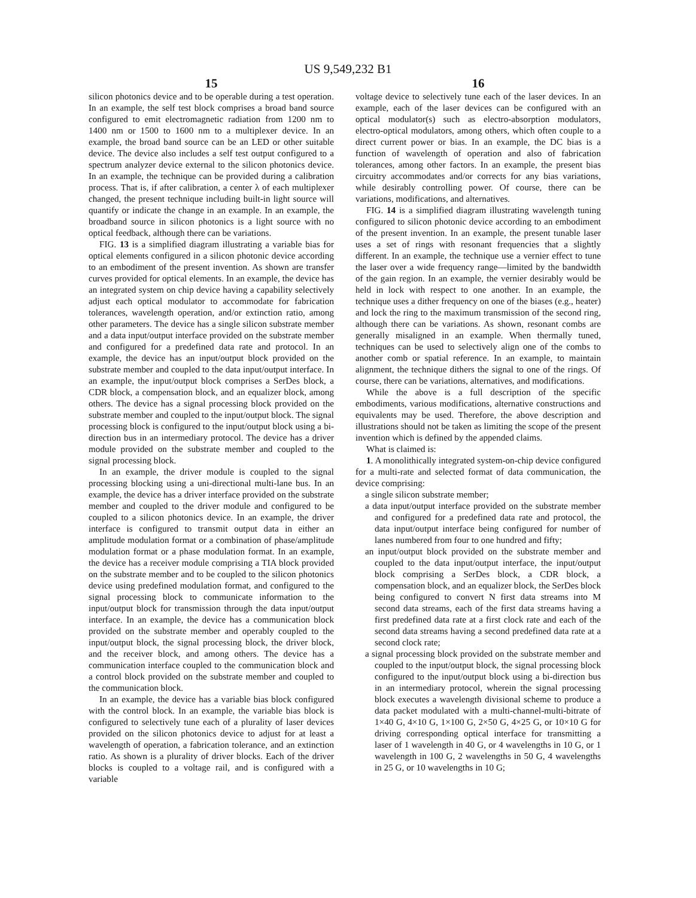US 9,549,232 B1
15
silicon photonics device and to be operable during a test operation. In an example, the self test block comprises a broad band source configured to emit electromagnetic radiation from 1200 nm to 1400 nm or 1500 to 1600 nm to a multiplexer device. In an example, the broad band source can be an LED or other suitable device. The device also includes a self test output configured to a spectrum analyzer device external to the silicon photonics device. In an example, the technique can be provided during a calibration process. That is, if after calibration, a center λ of each multiplexer changed, the present technique including built-in light source will quantify or indicate the change in an example. In an example, the broadband source in silicon photonics is a light source with no optical feedback, although there can be variations.
FIG. 13 is a simplified diagram illustrating a variable bias for optical elements configured in a silicon photonic device according to an embodiment of the present invention. As shown are transfer curves provided for optical elements. In an example, the device has an integrated system on chip device having a capability selectively adjust each optical modulator to accommodate for fabrication tolerances, wavelength operation, and/or extinction ratio, among other parameters. The device has a single silicon substrate member and a data input/output interface provided on the substrate member and configured for a predefined data rate and protocol. In an example, the device has an input/output block provided on the substrate member and coupled to the data input/output interface. In an example, the input/output block comprises a SerDes block, a CDR block, a compensation block, and an equalizer block, among others. The device has a signal processing block provided on the substrate member and coupled to the input/output block. The signal processing block is configured to the input/output block using a bi-direction bus in an intermediary protocol. The device has a driver module provided on the substrate member and coupled to the signal processing block.
In an example, the driver module is coupled to the signal processing blocking using a uni-directional multi-lane bus. In an example, the device has a driver interface provided on the substrate member and coupled to the driver module and configured to be coupled to a silicon photonics device. In an example, the driver interface is configured to transmit output data in either an amplitude modulation format or a combination of phase/amplitude modulation format or a phase modulation format. In an example, the device has a receiver module comprising a TIA block provided on the substrate member and to be coupled to the silicon photonics device using predefined modulation format, and configured to the signal processing block to communicate information to the input/output block for transmission through the data input/output interface. In an example, the device has a communication block provided on the substrate member and operably coupled to the input/output block, the signal processing block, the driver block, and the receiver block, and among others. The device has a communication interface coupled to the communication block and a control block provided on the substrate member and coupled to the communication block.
In an example, the device has a variable bias block configured with the control block. In an example, the variable bias block is configured to selectively tune each of a plurality of laser devices provided on the silicon photonics device to adjust for at least a wavelength of operation, a fabrication tolerance, and an extinction ratio. As shown is a plurality of driver blocks. Each of the driver blocks is coupled to a voltage rail, and is configured with a variable
16
voltage device to selectively tune each of the laser devices. In an example, each of the laser devices can be configured with an optical modulator(s) such as electro-absorption modulators, electro-optical modulators, among others, which often couple to a direct current power or bias. In an example, the DC bias is a function of wavelength of operation and also of fabrication tolerances, among other factors. In an example, the present bias circuitry accommodates and/or corrects for any bias variations, while desirably controlling power. Of course, there can be variations, modifications, and alternatives.
FIG. 14 is a simplified diagram illustrating wavelength tuning configured to silicon photonic device according to an embodiment of the present invention. In an example, the present tunable laser uses a set of rings with resonant frequencies that a slightly different. In an example, the technique use a vernier effect to tune the laser over a wide frequency range—limited by the bandwidth of the gain region. In an example, the vernier desirably would be held in lock with respect to one another. In an example, the technique uses a dither frequency on one of the biases (e.g., heater) and lock the ring to the maximum transmission of the second ring, although there can be variations. As shown, resonant combs are generally misaligned in an example. When thermally tuned, techniques can be used to selectively align one of the combs to another comb or spatial reference. In an example, to maintain alignment, the technique dithers the signal to one of the rings. Of course, there can be variations, alternatives, and modifications.
While the above is a full description of the specific embodiments, various modifications, alternative constructions and equivalents may be used. Therefore, the above description and illustrations should not be taken as limiting the scope of the present invention which is defined by the appended claims.
What is claimed is:
1. A monolithically integrated system-on-chip device configured for a multi-rate and selected format of data communication, the device comprising:
a single silicon substrate member;
a data input/output interface provided on the substrate member and configured for a predefined data rate and protocol, the data input/output interface being configured for number of lanes numbered from four to one hundred and fifty;
an input/output block provided on the substrate member and coupled to the data input/output interface, the input/output block comprising a SerDes block, a CDR block, a compensation block, and an equalizer block, the SerDes block being configured to convert N first data streams into M second data streams, each of the first data streams having a first predefined data rate at a first clock rate and each of the second data streams having a second predefined data rate at a second clock rate;
a signal processing block provided on the substrate member and coupled to the input/output block, the signal processing block configured to the input/output block using a bi-direction bus in an intermediary protocol, wherein the signal processing block executes a wavelength divisional scheme to produce a data packet modulated with a multi-channel-multi-bitrate of 1×40 G, 4×10 G, 1×100 G, 2×50 G, 4×25 G, or 10×10 G for driving corresponding optical interface for transmitting a laser of 1 wavelength in 40 G, or 4 wavelengths in 10 G, or 1 wavelength in 100 G, 2 wavelengths in 50 G, 4 wavelengths in 25 G, or 10 wavelengths in 10 G;